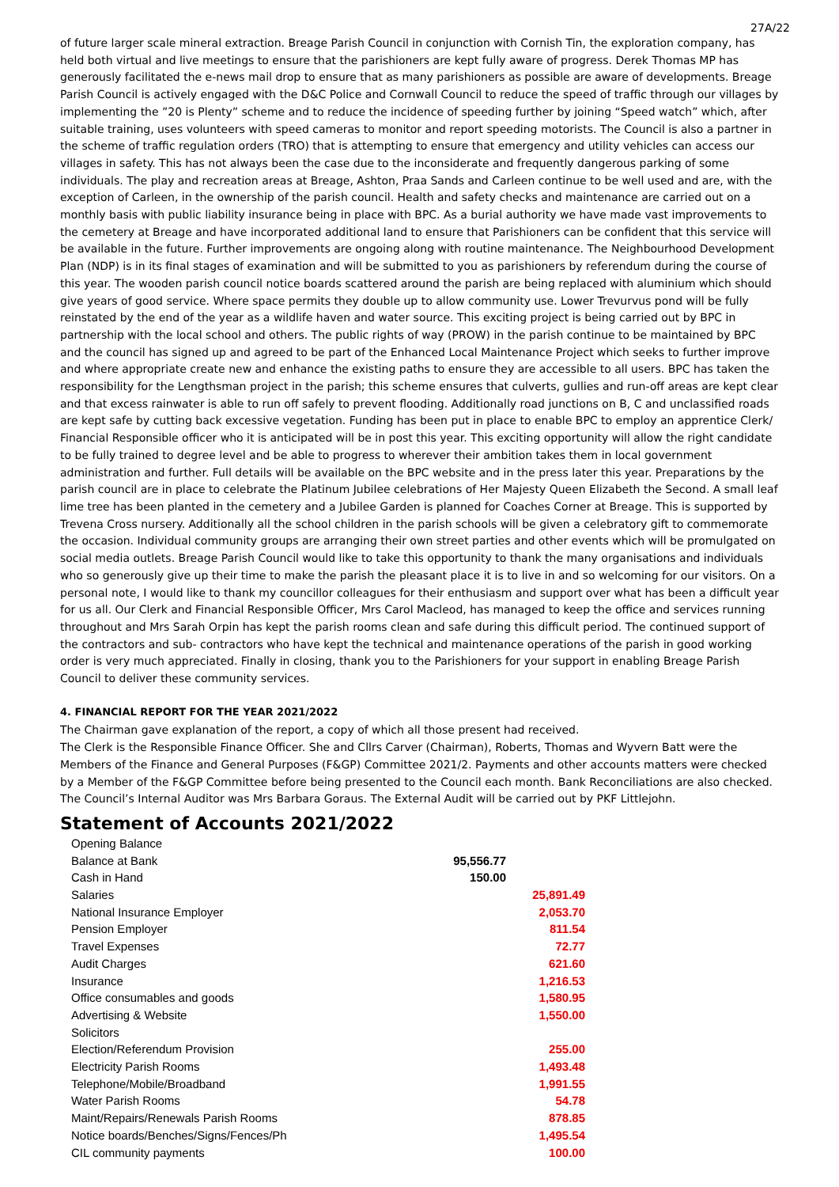27A/22
of future larger scale mineral extraction. Breage Parish Council in conjunction with Cornish Tin, the exploration company, has held both virtual and live meetings to ensure that the parishioners are kept fully aware of progress. Derek Thomas MP has generously facilitated the e-news mail drop to ensure that as many parishioners as possible are aware of developments. Breage Parish Council is actively engaged with the D&C Police and Cornwall Council to reduce the speed of traffic through our villages by implementing the ”20 is Plenty” scheme and to reduce the incidence of speeding further by joining “Speed watch” which, after suitable training, uses volunteers with speed cameras to monitor and report speeding motorists. The Council is also a partner in the scheme of traffic regulation orders (TRO) that is attempting to ensure that emergency and utility vehicles can access our villages in safety. This has not always been the case due to the inconsiderate and frequently dangerous parking of some individuals. The play and recreation areas at Breage, Ashton, Praa Sands and Carleen continue to be well used and are, with the exception of Carleen, in the ownership of the parish council. Health and safety checks and maintenance are carried out on a monthly basis with public liability insurance being in place with BPC. As a burial authority we have made vast improvements to the cemetery at Breage and have incorporated additional land to ensure that Parishioners can be confident that this service will be available in the future. Further improvements are ongoing along with routine maintenance. The Neighbourhood Development Plan (NDP) is in its final stages of examination and will be submitted to you as parishioners by referendum during the course of this year. The wooden parish council notice boards scattered around the parish are being replaced with aluminium which should give years of good service. Where space permits they double up to allow community use. Lower Trevurvus pond will be fully reinstated by the end of the year as a wildlife haven and water source. This exciting project is being carried out by BPC in partnership with the local school and others. The public rights of way (PROW) in the parish continue to be maintained by BPC and the council has signed up and agreed to be part of the Enhanced Local Maintenance Project which seeks to further improve and where appropriate create new and enhance the existing paths to ensure they are accessible to all users. BPC has taken the responsibility for the Lengthsman project in the parish; this scheme ensures that culverts, gullies and run-off areas are kept clear and that excess rainwater is able to run off safely to prevent flooding. Additionally road junctions on B, C and unclassified roads are kept safe by cutting back excessive vegetation. Funding has been put in place to enable BPC to employ an apprentice Clerk/ Financial Responsible officer who it is anticipated will be in post this year. This exciting opportunity will allow the right candidate to be fully trained to degree level and be able to progress to wherever their ambition takes them in local government administration and further. Full details will be available on the BPC website and in the press later this year. Preparations by the parish council are in place to celebrate the Platinum Jubilee celebrations of Her Majesty Queen Elizabeth the Second. A small leaf lime tree has been planted in the cemetery and a Jubilee Garden is planned for Coaches Corner at Breage. This is supported by Trevena Cross nursery. Additionally all the school children in the parish schools will be given a celebratory gift to commemorate the occasion. Individual community groups are arranging their own street parties and other events which will be promulgated on social media outlets. Breage Parish Council would like to take this opportunity to thank the many organisations and individuals who so generously give up their time to make the parish the pleasant place it is to live in and so welcoming for our visitors. On a personal note, I would like to thank my councillor colleagues for their enthusiasm and support over what has been a difficult year for us all. Our Clerk and Financial Responsible Officer, Mrs Carol Macleod, has managed to keep the office and services running throughout and Mrs Sarah Orpin has kept the parish rooms clean and safe during this difficult period. The continued support of the contractors and sub- contractors who have kept the technical and maintenance operations of the parish in good working order is very much appreciated. Finally in closing, thank you to the Parishioners for your support in enabling Breage Parish Council to deliver these community services.
4. FINANCIAL REPORT FOR THE YEAR 2021/2022
The Chairman gave explanation of the report, a copy of which all those present had received.
The Clerk is the Responsible Finance Officer. She and Cllrs Carver (Chairman), Roberts, Thomas and Wyvern Batt were the Members of the Finance and General Purposes (F&GP) Committee 2021/2. Payments and other accounts matters were checked by a Member of the F&GP Committee before being presented to the Council each month. Bank Reconciliations are also checked. The Council’s Internal Auditor was Mrs Barbara Goraus. The External Audit will be carried out by PKF Littlejohn.
Statement of Accounts 2021/2022
| Opening Balance | | |
| Balance at Bank | 95,556.77 | |
| Cash in Hand | 150.00 | |
| Salaries | | 25,891.49 |
| National Insurance Employer | | 2,053.70 |
| Pension Employer | | 811.54 |
| Travel Expenses | | 72.77 |
| Audit Charges | | 621.60 |
| Insurance | | 1,216.53 |
| Office consumables and goods | | 1,580.95 |
| Advertising & Website | | 1,550.00 |
| Solicitors | | |
| Election/Referendum Provision | | 255.00 |
| Electricity Parish Rooms | | 1,493.48 |
| Telephone/Mobile/Broadband | | 1,991.55 |
| Water Parish Rooms | | 54.78 |
| Maint/Repairs/Renewals Parish Rooms | | 878.85 |
| Notice boards/Benches/Signs/Fences/Ph | | 1,495.54 |
| CIL community payments | | 100.00 |